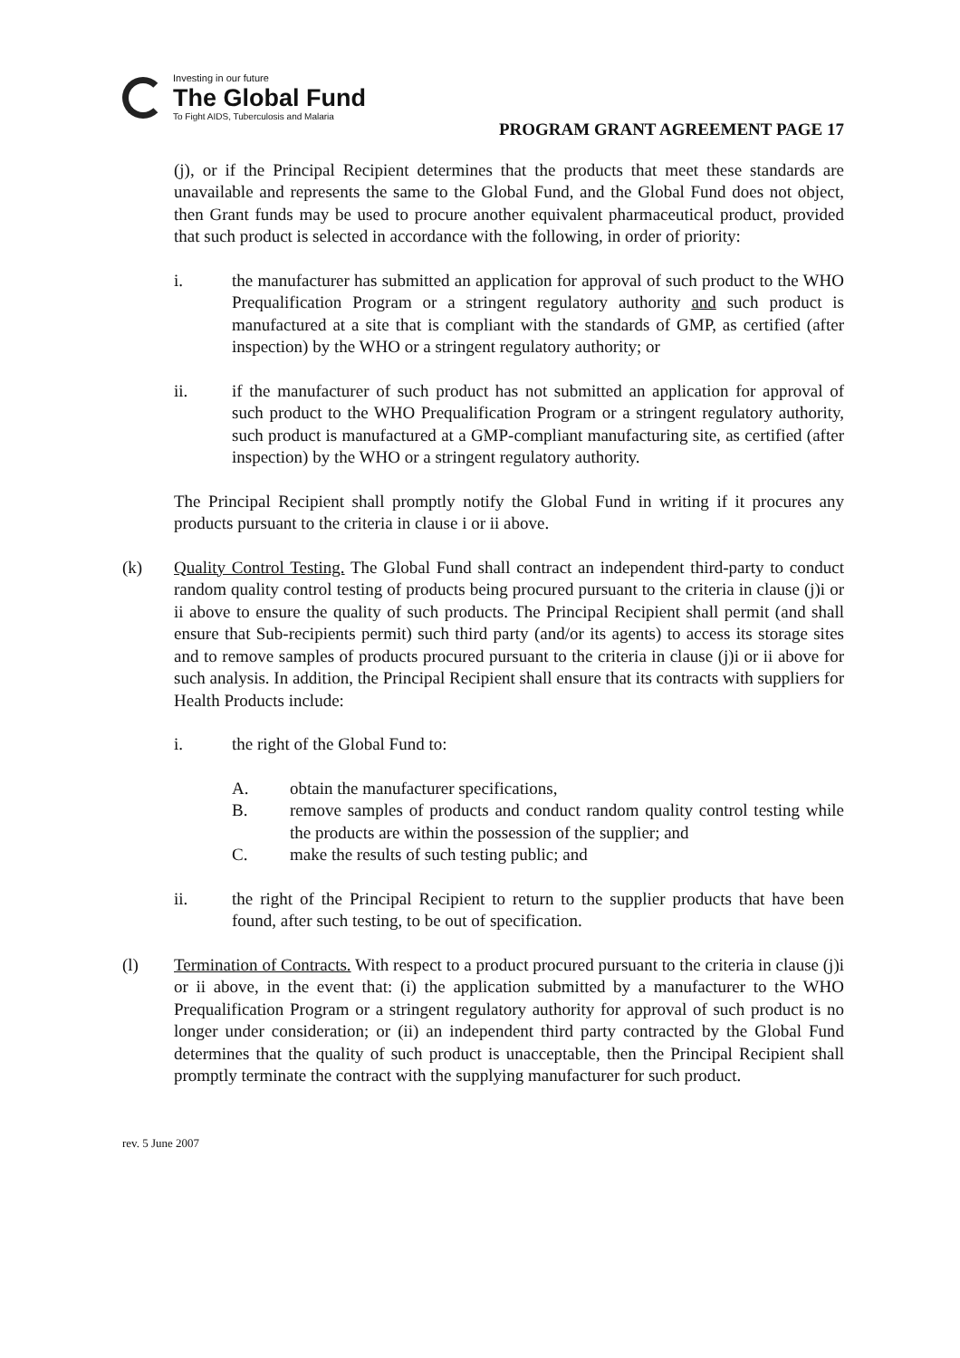Investing in our future
The Global Fund
To Fight AIDS, Tuberculosis and Malaria
PROGRAM GRANT AGREEMENT PAGE 17
(j), or if the Principal Recipient determines that the products that meet these standards are unavailable and represents the same to the Global Fund, and the Global Fund does not object, then Grant funds may be used to procure another equivalent pharmaceutical product, provided that such product is selected in accordance with the following, in order of priority:
i. the manufacturer has submitted an application for approval of such product to the WHO Prequalification Program or a stringent regulatory authority and such product is manufactured at a site that is compliant with the standards of GMP, as certified (after inspection) by the WHO or a stringent regulatory authority; or
ii. if the manufacturer of such product has not submitted an application for approval of such product to the WHO Prequalification Program or a stringent regulatory authority, such product is manufactured at a GMP-compliant manufacturing site, as certified (after inspection) by the WHO or a stringent regulatory authority.
The Principal Recipient shall promptly notify the Global Fund in writing if it procures any products pursuant to the criteria in clause i or ii above.
(k) Quality Control Testing. The Global Fund shall contract an independent third-party to conduct random quality control testing of products being procured pursuant to the criteria in clause (j)i or ii above to ensure the quality of such products. The Principal Recipient shall permit (and shall ensure that Sub-recipients permit) such third party (and/or its agents) to access its storage sites and to remove samples of products procured pursuant to the criteria in clause (j)i or ii above for such analysis. In addition, the Principal Recipient shall ensure that its contracts with suppliers for Health Products include:
i. the right of the Global Fund to:
A. obtain the manufacturer specifications,
B. remove samples of products and conduct random quality control testing while the products are within the possession of the supplier; and
C. make the results of such testing public; and
ii. the right of the Principal Recipient to return to the supplier products that have been found, after such testing, to be out of specification.
(l) Termination of Contracts. With respect to a product procured pursuant to the criteria in clause (j)i or ii above, in the event that: (i) the application submitted by a manufacturer to the WHO Prequalification Program or a stringent regulatory authority for approval of such product is no longer under consideration; or (ii) an independent third party contracted by the Global Fund determines that the quality of such product is unacceptable, then the Principal Recipient shall promptly terminate the contract with the supplying manufacturer for such product.
rev. 5 June 2007